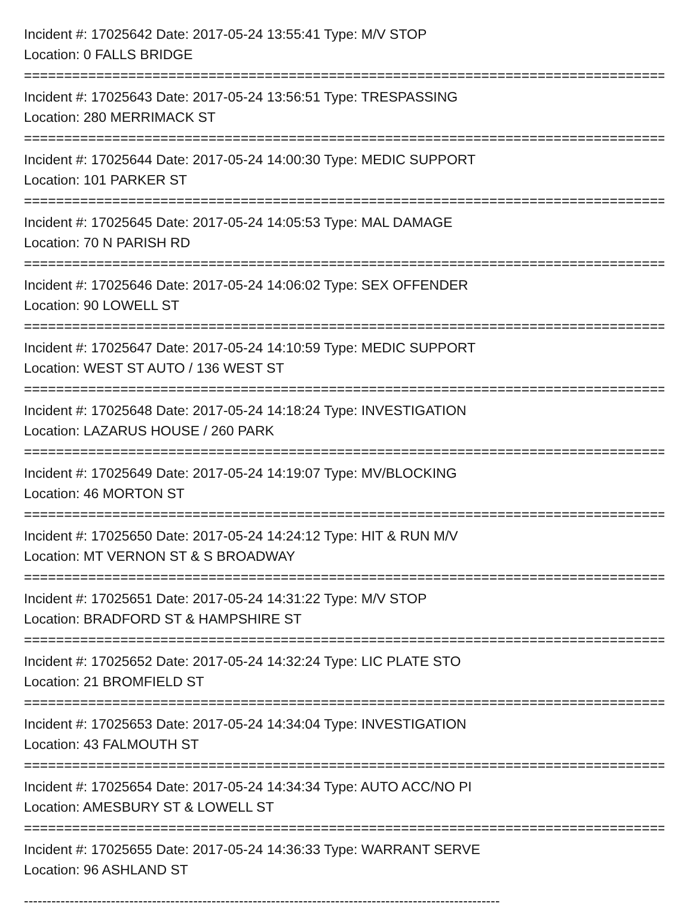Incident #: 17025642 Date: 2017-05-24 13:55:41 Type: M/V STOP
Location: 0 FALLS BRIDGE
================================================================================
Incident #: 17025643 Date: 2017-05-24 13:56:51 Type: TRESPASSING
Location: 280 MERRIMACK ST
================================================================================
Incident #: 17025644 Date: 2017-05-24 14:00:30 Type: MEDIC SUPPORT
Location: 101 PARKER ST
================================================================================
Incident #: 17025645 Date: 2017-05-24 14:05:53 Type: MAL DAMAGE
Location: 70 N PARISH RD
================================================================================
Incident #: 17025646 Date: 2017-05-24 14:06:02 Type: SEX OFFENDER
Location: 90 LOWELL ST
================================================================================
Incident #: 17025647 Date: 2017-05-24 14:10:59 Type: MEDIC SUPPORT
Location: WEST ST AUTO / 136 WEST ST
================================================================================
Incident #: 17025648 Date: 2017-05-24 14:18:24 Type: INVESTIGATION
Location: LAZARUS HOUSE / 260 PARK
================================================================================
Incident #: 17025649 Date: 2017-05-24 14:19:07 Type: MV/BLOCKING
Location: 46 MORTON ST
================================================================================
Incident #: 17025650 Date: 2017-05-24 14:24:12 Type: HIT & RUN M/V
Location: MT VERNON ST & S BROADWAY
================================================================================
Incident #: 17025651 Date: 2017-05-24 14:31:22 Type: M/V STOP
Location: BRADFORD ST & HAMPSHIRE ST
================================================================================
Incident #: 17025652 Date: 2017-05-24 14:32:24 Type: LIC PLATE STO
Location: 21 BROMFIELD ST
================================================================================
Incident #: 17025653 Date: 2017-05-24 14:34:04 Type: INVESTIGATION
Location: 43 FALMOUTH ST
================================================================================
Incident #: 17025654 Date: 2017-05-24 14:34:34 Type: AUTO ACC/NO PI
Location: AMESBURY ST & LOWELL ST
================================================================================
Incident #: 17025655 Date: 2017-05-24 14:36:33 Type: WARRANT SERVE
Location: 96 ASHLAND ST
--------------------------------------------------------------------------------------------------------